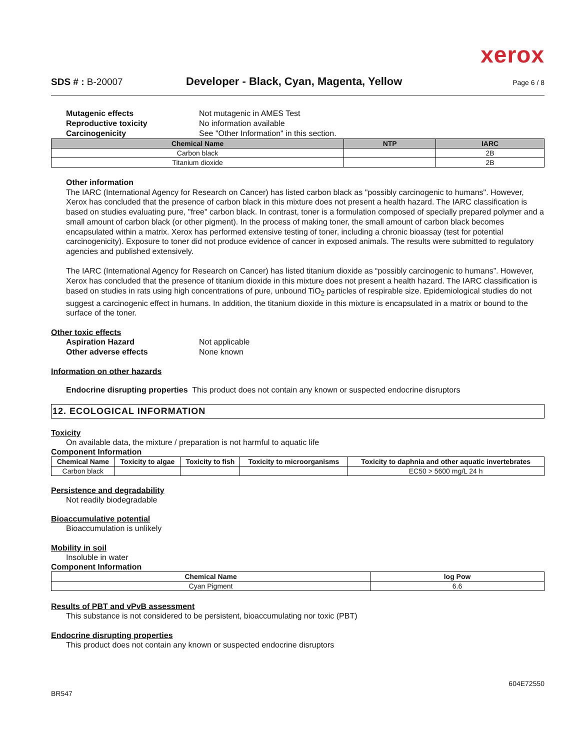xerox
SDS # : B-20007 Developer - Black, Cyan, Magenta, Yellow Page 6 / 8
Mutagenic effects Not mutagenic in AMES Test
Reproductive toxicity No information available
Carcinogenicity See "Other Information" in this section.
| Chemical Name | NTP | IARC |
| --- | --- | --- |
| Carbon black | | 2B |
| Titanium dioxide | | 2B |
Other information
The IARC (International Agency for Research on Cancer) has listed carbon black as "possibly carcinogenic to humans". However, Xerox has concluded that the presence of carbon black in this mixture does not present a health hazard. The IARC classification is based on studies evaluating pure, "free" carbon black. In contrast, toner is a formulation composed of specially prepared polymer and a small amount of carbon black (or other pigment). In the process of making toner, the small amount of carbon black becomes encapsulated within a matrix. Xerox has performed extensive testing of toner, including a chronic bioassay (test for potential carcinogenicity). Exposure to toner did not produce evidence of cancer in exposed animals. The results were submitted to regulatory agencies and published extensively.
The IARC (International Agency for Research on Cancer) has listed titanium dioxide as “possibly carcinogenic to humans”. However, Xerox has concluded that the presence of titanium dioxide in this mixture does not present a health hazard. The IARC classification is based on studies in rats using high concentrations of pure, unbound TiO<sub>2</sub> particles of respirable size. Epidemiological studies do not suggest a carcinogenic effect in humans. In addition, the titanium dioxide in this mixture is encapsulated in a matrix or bound to the surface of the toner.
Other toxic effects
Aspiration Hazard Not applicable
Other adverse effects None known
Information on other hazards
Endocrine disrupting properties This product does not contain any known or suspected endocrine disruptors
12. ECOLOGICAL INFORMATION
Toxicity
On available data, the mixture / preparation is not harmful to aquatic life
Component Information
| Chemical Name | Toxicity to algae | Toxicity to fish | Toxicity to microorganisms | Toxicity to daphnia and other aquatic invertebrates |
| --- | --- | --- | --- | --- |
| Carbon black | | | | EC50 > 5600 mg/L 24 h |
Persistence and degradability
Not readily biodegradable
Bioaccumulative potential
Bioaccumulation is unlikely
Mobility in soil
Insoluble in water
Component Information
| Chemical Name | log Pow |
| --- | --- |
| Cyan Pigment | 6.6 |
Results of PBT and vPvB assessment
This substance is not considered to be persistent, bioaccumulating nor toxic (PBT)
Endocrine disrupting properties
This product does not contain any known or suspected endocrine disruptors
BR547 604E72550